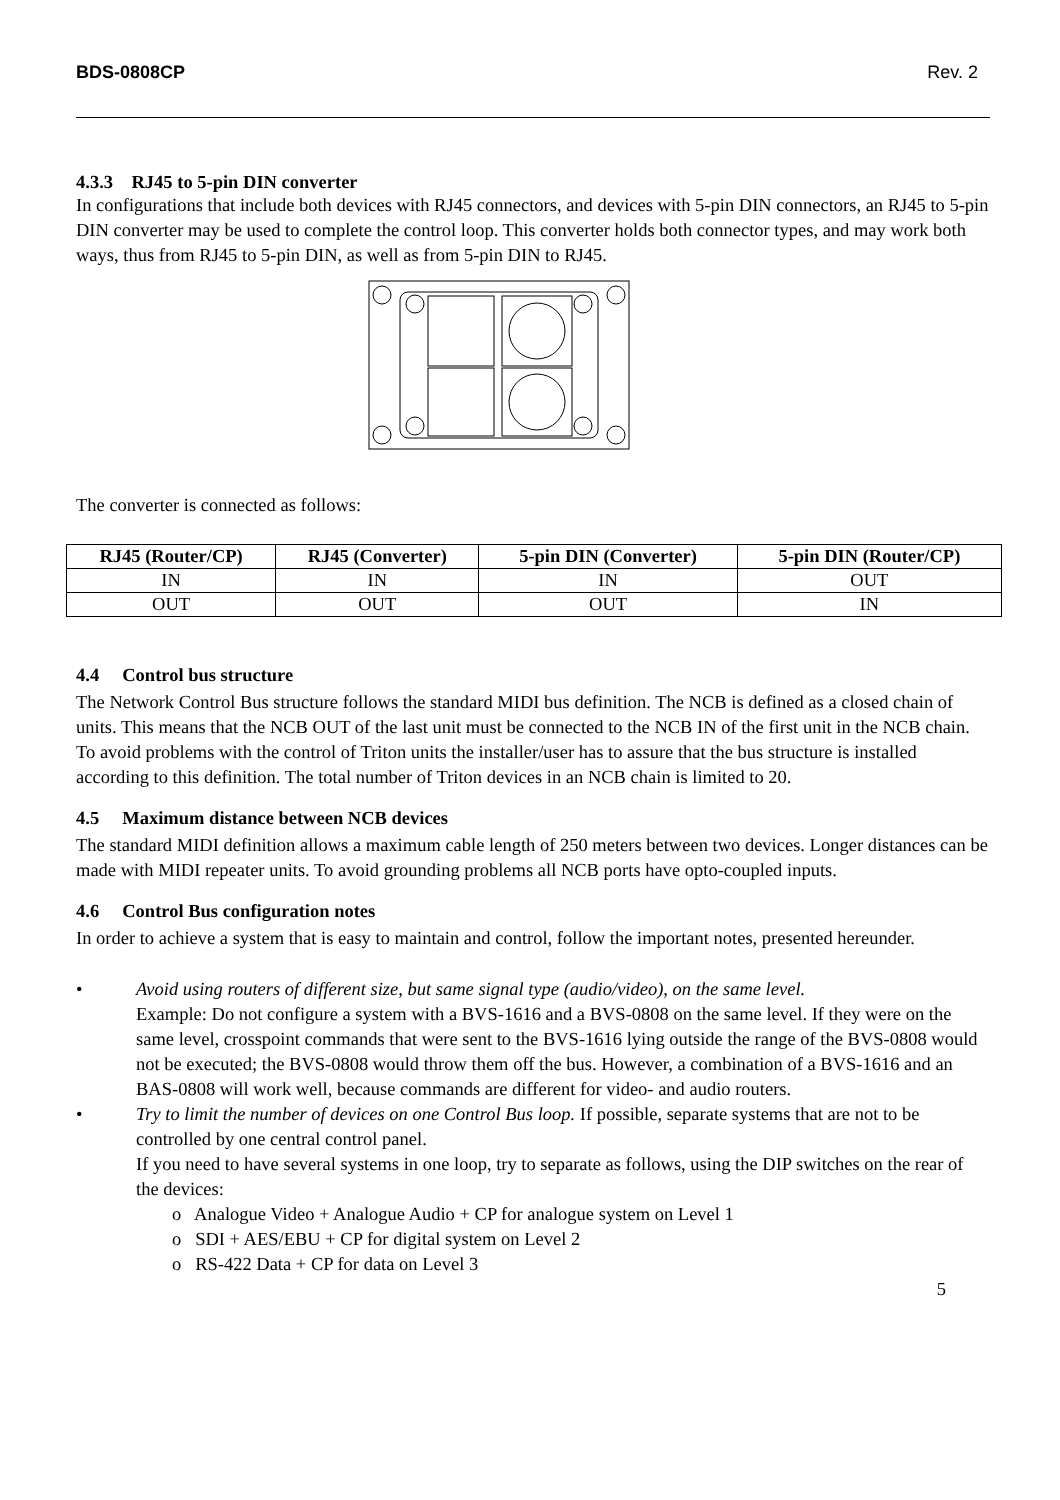BDS-0808CP Rev. 2
4.3.3 RJ45 to 5-pin DIN converter
In configurations that include both devices with RJ45 connectors, and devices with 5-pin DIN connectors, an RJ45 to 5-pin DIN converter may be used to complete the control loop. This converter holds both connector types, and may work both ways, thus from RJ45 to 5-pin DIN, as well as from 5-pin DIN to RJ45.
The converter is connected as follows:
| RJ45 (Router/CP) | RJ45 (Converter) | 5-pin DIN (Converter) | 5-pin DIN (Router/CP) |
| --- | --- | --- | --- |
| IN | IN | IN | OUT |
| OUT | OUT | OUT | IN |
4.4 Control bus structure
The Network Control Bus structure follows the standard MIDI bus definition. The NCB is defined as a closed chain of units. This means that the NCB OUT of the last unit must be connected to the NCB IN of the first unit in the NCB chain. To avoid problems with the control of Triton units the installer/user has to assure that the bus structure is installed according to this definition. The total number of Triton devices in an NCB chain is limited to 20.
4.5 Maximum distance between NCB devices
The standard MIDI definition allows a maximum cable length of 250 meters between two devices. Longer distances can be made with MIDI repeater units. To avoid grounding problems all NCB ports have opto-coupled inputs.
4.6 Control Bus configuration notes
In order to achieve a system that is easy to maintain and control, follow the important notes, presented hereunder.
• Avoid using routers of different size, but same signal type (audio/video), on the same level.
Example: Do not configure a system with a BVS-1616 and a BVS-0808 on the same level. If they were on the same level, crosspoint commands that were sent to the BVS-1616 lying outside the range of the BVS-0808 would not be executed; the BVS-0808 would throw them off the bus. However, a combination of a BVS-1616 and an BAS-0808 will work well, because commands are different for video- and audio routers.
• Try to limit the number of devices on one Control Bus loop. If possible, separate systems that are not to be controlled by one central control panel.
If you need to have several systems in one loop, try to separate as follows, using the DIP switches on the rear of the devices:
o Analogue Video + Analogue Audio + CP for analogue system on Level 1
o SDI + AES/EBU + CP for digital system on Level 2
o RS-422 Data + CP for data on Level 3
5